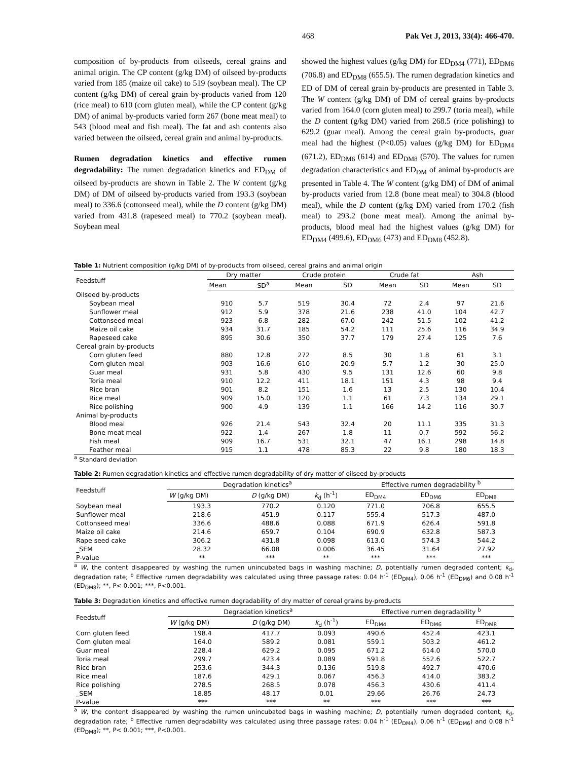468 Pak Vet J, 2013, 33(4): 466-470.
composition of by-products from oilseeds, cereal grains and animal origin. The CP content (g/kg DM) of oilseed by-products varied from 185 (maize oil cake) to 519 (soybean meal). The CP content (g/kg DM) of cereal grain by-products varied from 120 (rice meal) to 610 (corn gluten meal), while the CP content (g/kg DM) of animal by-products varied form 267 (bone meat meal) to 543 (blood meal and fish meal). The fat and ash contents also varied between the oilseed, cereal grain and animal by-products.
Rumen degradation kinetics and effective rumen degradability: The rumen degradation kinetics and ED<sub>DM</sub> of oilseed by-products are shown in Table 2. The W content (g/kg DM) of DM of oilseed by-products varied from 193.3 (soybean meal) to 336.6 (cottonseed meal), while the D content (g/kg DM) varied from 431.8 (rapeseed meal) to 770.2 (soybean meal). Soybean meal
showed the highest values (g/kg DM) for ED<sub>DM4</sub> (771), ED<sub>DM6</sub> (706.8) and ED<sub>DM8</sub> (655.5). The rumen degradation kinetics and ED of DM of cereal grain by-products are presented in Table 3. The W content (g/kg DM) of DM of cereal grains by-products varied from 164.0 (corn gluten meal) to 299.7 (toria meal), while the D content (g/kg DM) varied from 268.5 (rice polishing) to 629.2 (guar meal). Among the cereal grain by-products, guar meal had the highest (P<0.05) values (g/kg DM) for ED<sub>DM4</sub> (671.2), ED<sub>DM6</sub> (614) and ED<sub>DM8</sub> (570). The values for rumen degradation characteristics and ED<sub>DM</sub> of animal by-products are presented in Table 4. The W content (g/kg DM) of DM of animal by-products varied from 12.8 (bone meat meal) to 304.8 (blood meal), while the D content (g/kg DM) varied from 170.2 (fish meal) to 293.2 (bone meat meal). Among the animal by-products, blood meal had the highest values (g/kg DM) for ED<sub>DM4</sub> (499.6), ED<sub>DM6</sub> (473) and ED<sub>DM8</sub> (452.8).
Table 1: Nutrient composition (g/kg DM) of by-products from oilseed, cereal grains and animal origin
| Feedstuff | Dry matter | | Crude protein | | Crude fat | | Ash | |
| --- | --- | --- | --- | --- | --- | --- | --- | --- |
| | Mean | SD<sup>a</sup> | Mean | SD | Mean | SD | Mean | SD |
| Oilseed by-products | | | | | | | | |
| Soybean meal | 910 | 5.7 | 519 | 30.4 | 72 | 2.4 | 97 | 21.6 |
| Sunflower meal | 912 | 5.9 | 378 | 21.6 | 238 | 41.0 | 104 | 42.7 |
| Cottonseed meal | 923 | 6.8 | 282 | 67.0 | 242 | 51.5 | 102 | 41.2 |
| Maize oil cake | 934 | 31.7 | 185 | 54.2 | 111 | 25.6 | 116 | 34.9 |
| Rapeseed cake | 895 | 30.6 | 350 | 37.7 | 179 | 27.4 | 125 | 7.6 |
| Cereal grain by-products | | | | | | | | |
| Corn gluten feed | 880 | 12.8 | 272 | 8.5 | 30 | 1.8 | 61 | 3.1 |
| Corn gluten meal | 903 | 16.6 | 610 | 20.9 | 5.7 | 1.2 | 30 | 25.0 |
| Guar meal | 931 | 5.8 | 430 | 9.5 | 131 | 12.6 | 60 | 9.8 |
| Toria meal | 910 | 12.2 | 411 | 18.1 | 151 | 4.3 | 98 | 9.4 |
| Rice bran | 901 | 8.2 | 151 | 1.6 | 13 | 2.5 | 130 | 10.4 |
| Rice meal | 909 | 15.0 | 120 | 1.1 | 61 | 7.3 | 134 | 29.1 |
| Rice polishing | 900 | 4.9 | 139 | 1.1 | 166 | 14.2 | 116 | 30.7 |
| Animal by-products | | | | | | | | |
| Blood meal | 926 | 21.4 | 543 | 32.4 | 20 | 11.1 | 335 | 31.3 |
| Bone meat meal | 922 | 1.4 | 267 | 1.8 | 11 | 0.7 | 592 | 56.2 |
| Fish meal | 909 | 16.7 | 531 | 32.1 | 47 | 16.1 | 298 | 14.8 |
| Feather meal | 915 | 1.1 | 478 | 85.3 | 22 | 9.8 | 180 | 18.3 |
<sup>a</sup> Standard deviation
Table 2: Rumen degradation kinetics and effective rumen degradability of dry matter of oilseed by-products
| Feedstuff | Degradation kinetics<sup>a</sup> | | | Effective rumen degradability <sup>b</sup> | | |
| --- | --- | --- | --- | --- | --- | --- |
| | W (g/kg DM) | D (g/kg DM) | k<sub>d</sub> (h<sup>-1</sup>) | ED<sub>DM4</sub> | ED<sub>DM6</sub> | ED<sub>DM8</sub> |
| Soybean meal | 193.3 | 770.2 | 0.120 | 771.0 | 706.8 | 655.5 |
| Sunflower meal | 218.6 | 451.9 | 0.117 | 555.4 | 517.3 | 487.0 |
| Cottonseed meal | 336.6 | 488.6 | 0.088 | 671.9 | 626.4 | 591.8 |
| Maize oil cake | 214.6 | 659.7 | 0.104 | 690.9 | 632.8 | 587.3 |
| Rape seed cake | 306.2 | 431.8 | 0.098 | 613.0 | 574.3 | 544.2 |
| _SEM | 28.32 | 66.08 | 0.006 | 36.45 | 31.64 | 27.92 |
| P-value | ** | *** | ** | *** | *** | *** |
<sup>a</sup> W, the content disappeared by washing the rumen unincubated bags in washing machine; D, potentially rumen degraded content; k<sub>d</sub>, degradation rate; <sup>b</sup> Effective rumen degradability was calculated using three passage rates: 0.04 h<sup>-1</sup> (ED<sub>DM4</sub>), 0.06 h<sup>-1</sup> (ED<sub>DM6</sub>) and 0.08 h<sup>-1</sup> (ED<sub>DM8</sub>); **, P< 0.001; ***, P<0.001.
Table 3: Degradation kinetics and effective rumen degradability of dry matter of cereal grains by-products
| Feedstuff | Degradation kinetics<sup>a</sup> | | | Effective rumen degradability <sup>b</sup> | | |
| --- | --- | --- | --- | --- | --- | --- |
| | W (g/kg DM) | D (g/kg DM) | k<sub>d</sub> (h<sup>-1</sup>) | ED<sub>DM4</sub> | ED<sub>DM6</sub> | ED<sub>DM8</sub> |
| Corn gluten feed | 198.4 | 417.7 | 0.093 | 490.6 | 452.4 | 423.1 |
| Corn gluten meal | 164.0 | 589.2 | 0.081 | 559.1 | 503.2 | 461.2 |
| Guar meal | 228.4 | 629.2 | 0.095 | 671.2 | 614.0 | 570.0 |
| Toria meal | 299.7 | 423.4 | 0.089 | 591.8 | 552.6 | 522.7 |
| Rice bran | 253.6 | 344.3 | 0.136 | 519.8 | 492.7 | 470.6 |
| Rice meal | 187.6 | 429.1 | 0.067 | 456.3 | 414.0 | 383.2 |
| Rice polishing | 278.5 | 268.5 | 0.078 | 456.3 | 430.6 | 411.4 |
| _SEM | 18.85 | 48.17 | 0.01 | 29.66 | 26.76 | 24.73 |
| P-value | *** | *** | ** | *** | *** | *** |
<sup>a</sup> W, the content disappeared by washing the rumen unincubated bags in washing machine; D, potentially rumen degraded content; k<sub>d</sub>, degradation rate; <sup>b</sup> Effective rumen degradability was calculated using three passage rates: 0.04 h<sup>-1</sup> (ED<sub>DM4</sub>), 0.06 h<sup>-1</sup> (ED<sub>DM6</sub>) and 0.08 h<sup>-1</sup> (ED<sub>DM8</sub>); **, P< 0.001; ***, P<0.001.